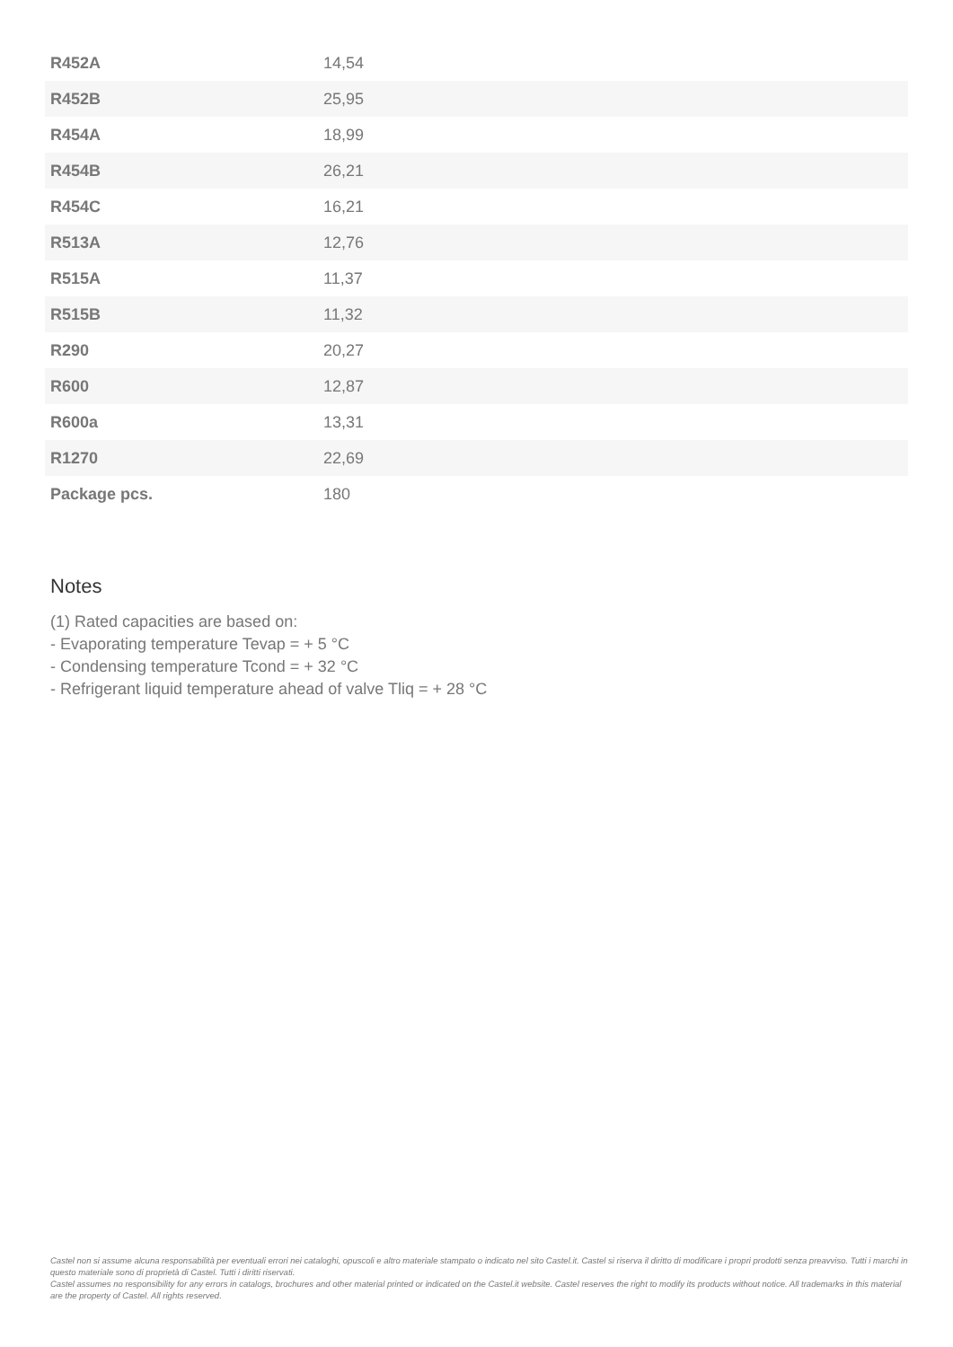| R452A | 14,54 |
| R452B | 25,95 |
| R454A | 18,99 |
| R454B | 26,21 |
| R454C | 16,21 |
| R513A | 12,76 |
| R515A | 11,37 |
| R515B | 11,32 |
| R290 | 20,27 |
| R600 | 12,87 |
| R600a | 13,31 |
| R1270 | 22,69 |
| Package pcs. | 180 |
Notes
(1) Rated capacities are based on:
- Evaporating temperature Tevap = + 5 °C
- Condensing temperature Tcond = + 32 °C
- Refrigerant liquid temperature ahead of valve Tliq = + 28 °C
Castel non si assume alcuna responsabilità per eventuali errori nei cataloghi, opuscoli e altro materiale stampato o indicato nel sito Castel.it. Castel si riserva il diritto di modificare i propri prodotti senza preavviso. Tutti i marchi in questo materiale sono di proprietà di Castel. Tutti i diritti riservati.
Castel assumes no responsibility for any errors in catalogs, brochures and other material printed or indicated on the Castel.it website. Castel reserves the right to modify its products without notice. All trademarks in this material are the property of Castel. All rights reserved.